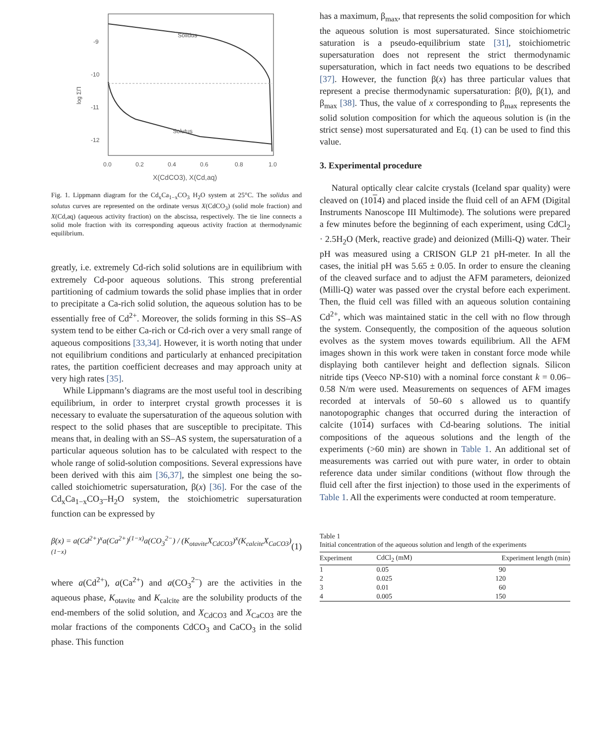Solidus
Solutus
-9
-10
-11
-12
0.0
0.2
0.4
0.6
0.8
1.0
X(CdCO3), X(Cd,aq)
log ΣΠ
Fig. 1. Lippmann diagram for the Cd<sub>x</sub>Ca<sub>1−x</sub>CO<sub>3</sub> H<sub>2</sub>O system at 25°C. The solidus and solutus curves are represented on the ordinate versus X(CdCO<sub>3</sub>) (solid mole fraction) and X(Cd,aq) (aqueous activity fraction) on the abscissa, respectively. The tie line connects a solid mole fraction with its corresponding aqueous activity fraction at thermodynamic equilibrium.
greatly, i.e. extremely Cd-rich solid solutions are in equilibrium with extremely Cd-poor aqueous solutions. This strong preferential partitioning of cadmium towards the solid phase implies that in order to precipitate a Ca-rich solid solution, the aqueous solution has to be essentially free of Cd<sup>2+</sup>. Moreover, the solids forming in this SS–AS system tend to be either Ca-rich or Cd-rich over a very small range of aqueous compositions [33,34]. However, it is worth noting that under not equilibrium conditions and particularly at enhanced precipitation rates, the partition coefficient decreases and may approach unity at very high rates [35].
While Lippmann’s diagrams are the most useful tool in describing equilibrium, in order to interpret crystal growth processes it is necessary to evaluate the supersaturation of the aqueous solution with respect to the solid phases that are susceptible to precipitate. This means that, in dealing with an SS–AS system, the supersaturation of a particular aqueous solution has to be calculated with respect to the whole range of solid-solution compositions. Several expressions have been derived with this aim [36,37], the simplest one being the so-called stoichiometric supersaturation, β(x) [36]. For the case of the Cd<sub>x</sub>Ca<sub>1−x</sub>CO<sub>3</sub>–H<sub>2</sub>O system, the stoichiometric supersaturation function can be expressed by
β(x) = a(Cd<sup>2+</sup>)<sup>x</sup>a(Ca<sup>2+</sup>)<sup>(1−x)</sup>a(CO<sub>3</sub><sup>2−</sup>) / (K<sub>otavite</sub>X<sub>CdCO3</sub>)<sup>x</sup>(K<sub>calcite</sub>X<sub>CaCO3</sub>)<sup>(1−x)</sup> (1)
where a(Cd<sup>2+</sup>), a(Ca<sup>2+</sup>) and a(CO<sub>3</sub><sup>2−</sup>) are the activities in the aqueous phase, K<sub>otavite</sub> and K<sub>calcite</sub> are the solubility products of the end-members of the solid solution, and X<sub>CdCO3</sub> and X<sub>CaCO3</sub> are the molar fractions of the components CdCO<sub>3</sub> and CaCO<sub>3</sub> in the solid phase. This function
has a maximum, β<sub>max</sub>, that represents the solid composition for which the aqueous solution is most supersaturated. Since stoichiometric saturation is a pseudo-equilibrium state [31], stoichiometric supersaturation does not represent the strict thermodynamic supersaturation, which in fact needs two equations to be described [37]. However, the function β(x) has three particular values that represent a precise thermodynamic supersaturation: β(0), β(1), and β<sub>max</sub> [38]. Thus, the value of x corresponding to β<sub>max</sub> represents the solid solution composition for which the aqueous solution is (in the strict sense) most supersaturated and Eq. (1) can be used to find this value.
3. Experimental procedure
Natural optically clear calcite crystals (Iceland spar quality) were cleaved on (1014) and placed inside the fluid cell of an AFM (Digital Instruments Nanoscope III Multimode). The solutions were prepared a few minutes before the beginning of each experiment, using CdCl<sub>2</sub> · 2.5H<sub>2</sub>O (Merk, reactive grade) and deionized (Milli-Q) water. Their pH was measured using a CRISON GLP 21 pH-meter. In all the cases, the initial pH was 5.65 ± 0.05. In order to ensure the cleaning of the cleaved surface and to adjust the AFM parameters, deionized (Milli-Q) water was passed over the crystal before each experiment. Then, the fluid cell was filled with an aqueous solution containing Cd<sup>2+</sup>, which was maintained static in the cell with no flow through the system. Consequently, the composition of the aqueous solution evolves as the system moves towards equilibrium. All the AFM images shown in this work were taken in constant force mode while displaying both cantilever height and deflection signals. Silicon nitride tips (Veeco NP-S10) with a nominal force constant k = 0.06–0.58 N/m were used. Measurements on sequences of AFM images recorded at intervals of 50–60 s allowed us to quantify nanotopographic changes that occurred during the interaction of calcite (1014) surfaces with Cd-bearing solutions. The initial compositions of the aqueous solutions and the length of the experiments (>60 min) are shown in Table 1. An additional set of measurements was carried out with pure water, in order to obtain reference data under similar conditions (without flow through the fluid cell after the first injection) to those used in the experiments of Table 1. All the experiments were conducted at room temperature.
Table 1
Initial concentration of the aqueous solution and length of the experiments
| Experiment | CdCl<sub>2</sub> (mM) | Experiment length (min) |
| --- | --- | --- |
| 1 | 0.05 | 90 |
| 2 | 0.025 | 120 |
| 3 | 0.01 | 60 |
| 4 | 0.005 | 150 |